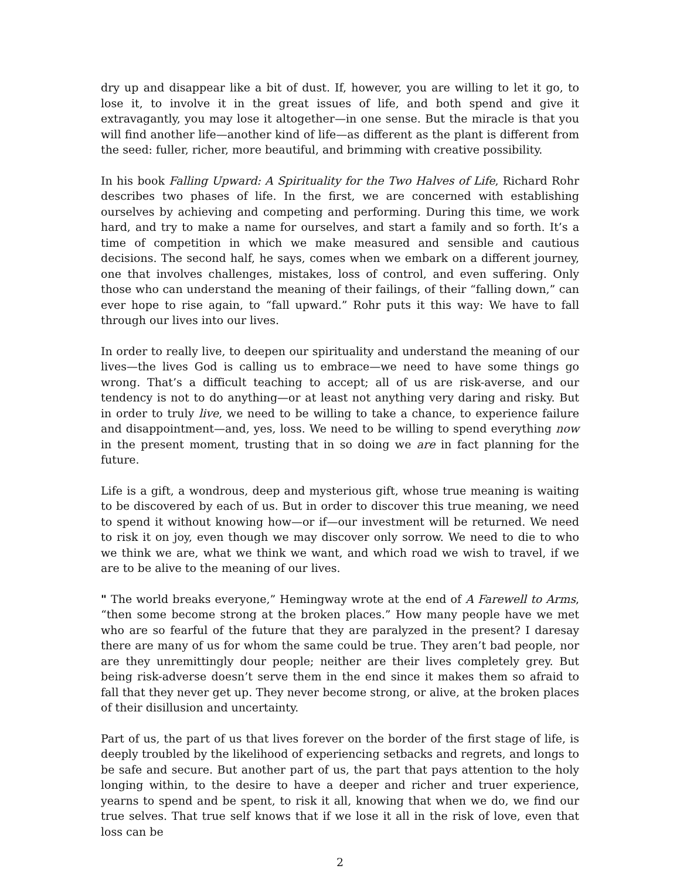dry up and disappear like a bit of dust. If, however, you are willing to let it go, to lose it, to involve it in the great issues of life, and both spend and give it extravagantly, you may lose it altogether—in one sense. But the miracle is that you will find another life—another kind of life—as different as the plant is different from the seed: fuller, richer, more beautiful, and brimming with creative possibility.
In his book Falling Upward: A Spirituality for the Two Halves of Life, Richard Rohr describes two phases of life. In the first, we are concerned with establishing ourselves by achieving and competing and performing. During this time, we work hard, and try to make a name for ourselves, and start a family and so forth. It’s a time of competition in which we make measured and sensible and cautious decisions. The second half, he says, comes when we embark on a different journey, one that involves challenges, mistakes, loss of control, and even suffering. Only those who can understand the meaning of their failings, of their “falling down,” can ever hope to rise again, to “fall upward.” Rohr puts it this way: We have to fall through our lives into our lives.
In order to really live, to deepen our spirituality and understand the meaning of our lives—the lives God is calling us to embrace—we need to have some things go wrong. That’s a difficult teaching to accept; all of us are risk-averse, and our tendency is not to do anything—or at least not anything very daring and risky. But in order to truly live, we need to be willing to take a chance, to experience failure and disappointment—and, yes, loss. We need to be willing to spend everything now in the present moment, trusting that in so doing we are in fact planning for the future.
Life is a gift, a wondrous, deep and mysterious gift, whose true meaning is waiting to be discovered by each of us. But in order to discover this true meaning, we need to spend it without knowing how—or if—our investment will be returned. We need to risk it on joy, even though we may discover only sorrow. We need to die to who we think we are, what we think we want, and which road we wish to travel, if we are to be alive to the meaning of our lives.
" The world breaks everyone,” Hemingway wrote at the end of A Farewell to Arms, “then some become strong at the broken places.” How many people have we met who are so fearful of the future that they are paralyzed in the present? I daresay there are many of us for whom the same could be true. They aren’t bad people, nor are they unremittingly dour people; neither are their lives completely grey. But being risk-adverse doesn’t serve them in the end since it makes them so afraid to fall that they never get up. They never become strong, or alive, at the broken places of their disillusion and uncertainty.
Part of us, the part of us that lives forever on the border of the first stage of life, is deeply troubled by the likelihood of experiencing setbacks and regrets, and longs to be safe and secure. But another part of us, the part that pays attention to the holy longing within, to the desire to have a deeper and richer and truer experience, yearns to spend and be spent, to risk it all, knowing that when we do, we find our true selves. That true self knows that if we lose it all in the risk of love, even that loss can be
2